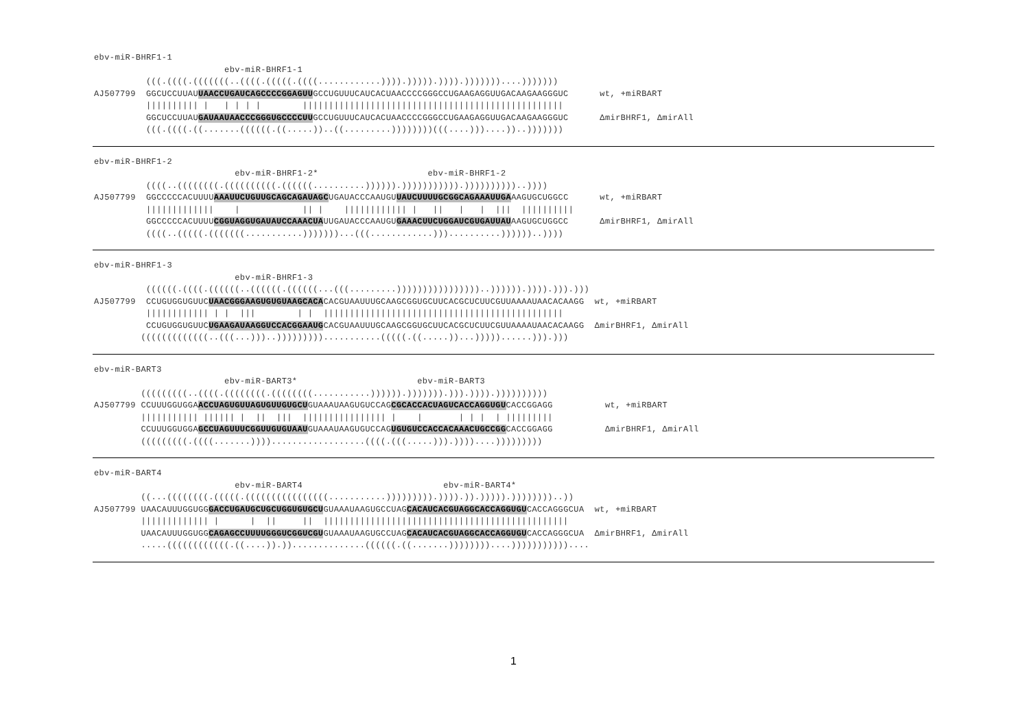ebv-miR-BHRF1-1
                         ebv-miR-BHRF1-1
          (((.((((.(((((((..((((.(((((.((((............)))).))))).)))).)))))))....)))))))
AJ507799  GGCUCCUUAUUAACCUGAUCAGCCCCGGAGUUGCCUGUUUCAUCACUAACCCCGGGCCUGAAGAGGUUGACAAGAAGGGUC      wt, +miRBART
          |||||||||| |   | | | |        ||||||||||||||||||||||||||||||||||||||||||||||||||
          GGCUCCUUAUGAUAAUAACCCGGGUGCCCCUUGCCUGUUUCAUCACUAACCCCGGGCCUGAAGAGGUUGACAAGAAGGGUC      ΔmirBHRF1, ΔmirAll
          (((.((((.((.......((((((.((.....))..((.........))))))))(((....)))....))..)))))))
ebv-miR-BHRF1-2
                           ebv-miR-BHRF1-2*                     ebv-miR-BHRF1-2
          ((((..((((((((.((((((((((.((((((..........)))))).))))))))))).))))))))))..))))
AJ507799  GGCCCCCACUUUUAAAUUCUGUUGCAGCAGAUAGCUGAUACCCAAUGUUAUCUUUUGCGGCAGAAAUUGAAAGUGCUGGCC      wt, +miRBART
          |||||||||||||    |            || |    |||||||||||| |   ||   |   |  |||  ||||||||||
          GGCCCCCACUUUUCGGUAGGUGAUAUCCAAACUAUUGAUACCCAAUGUGAAACUUCUGGAUCGUGAUUAUAAGUGCUGGCC      ΔmirBHRF1, ΔmirAll
          ((((..(((((.(((((((...........)))))))...(((............)))..........))))))..))))
ebv-miR-BHRF1-3
                           ebv-miR-BHRF1-3
          ((((((.((((.((((((..((((((.((((((...(((.........))))))))))))))))..)))))).)))).))).)))
AJ507799  CCUGUGGUGUUCUAACGGGAAGUGUGUAAGCACACACGUAAUUUGCAAGCGGUGCUUCACGCUCUUCGUUAAAAUAACACAAGG  wt, +miRBART
          |||||||||||| | |  |||        | |  ||||||||||||||||||||||||||||||||||||||||||||||
          CCUGUGGUGUUCUGAAGAUAAGGUCCACGGAAUGCACGUAAUUUGCAAGCGGUGCUUCACGCUCUUCGUUAAAAUAACACAAGG  ΔmirBHRF1, ΔmirAll
         (((((((((((((..(((...)))..)))))))))...........(((((.((.....))...)))))......))).)))
ebv-miR-BART3
                         ebv-miR-BART3*                       ebv-miR-BART3
         (((((((((..((((.((((((((.((((((((...........)))))).))))))).))).)))).))))))))))
AJ507799 CCUUUGGUGGAACCUAGUGUUAGUGUUGUGCUGUAAAUAAGUGUCCAGCGCACCACUAGUCACCAGGUGUCACCGGAGG          wt, +miRBART
         ||||||||||| |||||| |  ||  |||  |||||||||||||||| |    |       | | |  | |||||||||
         CCUUUGGUGGAGCCUAGUUUCGGUUGUGUAAUGUAAAUAAGUGUCCAGUGUGUCCACCACAAACUGCCGGCACCGGAGG          ΔmirBHRF1, ΔmirAll
         (((((((((.((((.......))))..................((((.(((.....))).))))....)))))))))
ebv-miR-BART4
                           ebv-miR-BART4                           ebv-miR-BART4*
         ((...((((((((.(((((.((((((((((((((((...........))))))))).)))).)).))))).))))))))..))
AJ507799 UAACAUUUGGUGGGACCUGAUGCUGCUGGUGUGCUGUAAAUAAGUGCCUAGCACAUCACGUAGGCACCAGGUGUCACCAGGGCUA  wt, +miRBART
         ||||||||||||| |      |  ||     ||  |||||||||||||||||||||||||||||||||||||||||||||||
         UAACAUUUGGUGGCAGAGCCUUUUGGGUCGGUCGUGUAAAUAAGUGCCUAGCACAUCACGUAGGCACCAGGUGUCACCAGGGCUA  ΔmirBHRF1, ΔmirAll
         .....((((((((((((.((....)).))..............((((((.((.......))))))))....)))))))))))....
1